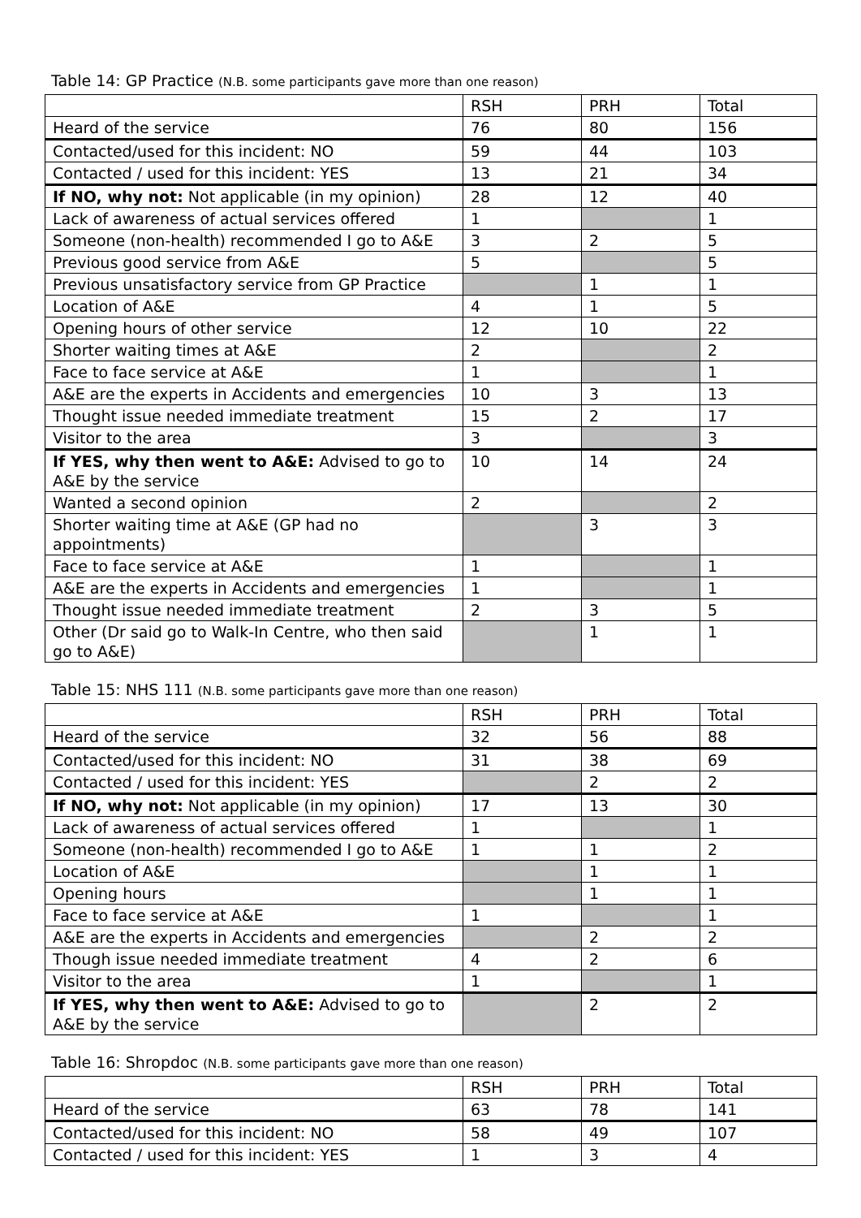Table 14: GP Practice (N.B. some participants gave more than one reason)
| | RSH | PRH | Total |
| Heard of the service | 76 | 80 | 156 |
| Contacted/used for this incident: NO | 59 | 44 | 103 |
| Contacted / used for this incident: YES | 13 | 21 | 34 |
| If NO, why not: Not applicable (in my opinion) | 28 | 12 | 40 |
| Lack of awareness of actual services offered | 1 | | 1 |
| Someone (non-health) recommended I go to A&E | 3 | 2 | 5 |
| Previous good service from A&E | 5 | | 5 |
| Previous unsatisfactory service from GP Practice | | 1 | 1 |
| Location of A&E | 4 | 1 | 5 |
| Opening hours of other service | 12 | 10 | 22 |
| Shorter waiting times at A&E | 2 | | 2 |
| Face to face service at A&E | 1 | | 1 |
| A&E are the experts in Accidents and emergencies | 10 | 3 | 13 |
| Thought issue needed immediate treatment | 15 | 2 | 17 |
| Visitor to the area | 3 | | 3 |
| If YES, why then went to A&E: Advised to go to A&E by the service | 10 | 14 | 24 |
| Wanted a second opinion | 2 | | 2 |
| Shorter waiting time at A&E (GP had no appointments) | | 3 | 3 |
| Face to face service at A&E | 1 | | 1 |
| A&E are the experts in Accidents and emergencies | 1 | | 1 |
| Thought issue needed immediate treatment | 2 | 3 | 5 |
| Other (Dr said go to Walk-In Centre, who then said go to A&E) | | 1 | 1 |
Table 15: NHS 111 (N.B. some participants gave more than one reason)
| | RSH | PRH | Total |
| Heard of the service | 32 | 56 | 88 |
| Contacted/used for this incident: NO | 31 | 38 | 69 |
| Contacted / used for this incident: YES | | 2 | 2 |
| If NO, why not: Not applicable (in my opinion) | 17 | 13 | 30 |
| Lack of awareness of actual services offered | 1 | | 1 |
| Someone (non-health) recommended I go to A&E | 1 | 1 | 2 |
| Location of A&E | | 1 | 1 |
| Opening hours | | 1 | 1 |
| Face to face service at A&E | 1 | | 1 |
| A&E are the experts in Accidents and emergencies | | 2 | 2 |
| Though issue needed immediate treatment | 4 | 2 | 6 |
| Visitor to the area | 1 | | 1 |
| If YES, why then went to A&E: Advised to go to A&E by the service | | 2 | 2 |
Table 16: Shropdoc (N.B. some participants gave more than one reason)
| | RSH | PRH | Total |
| Heard of the service | 63 | 78 | 141 |
| Contacted/used for this incident: NO | 58 | 49 | 107 |
| Contacted / used for this incident: YES | 1 | 3 | 4 |